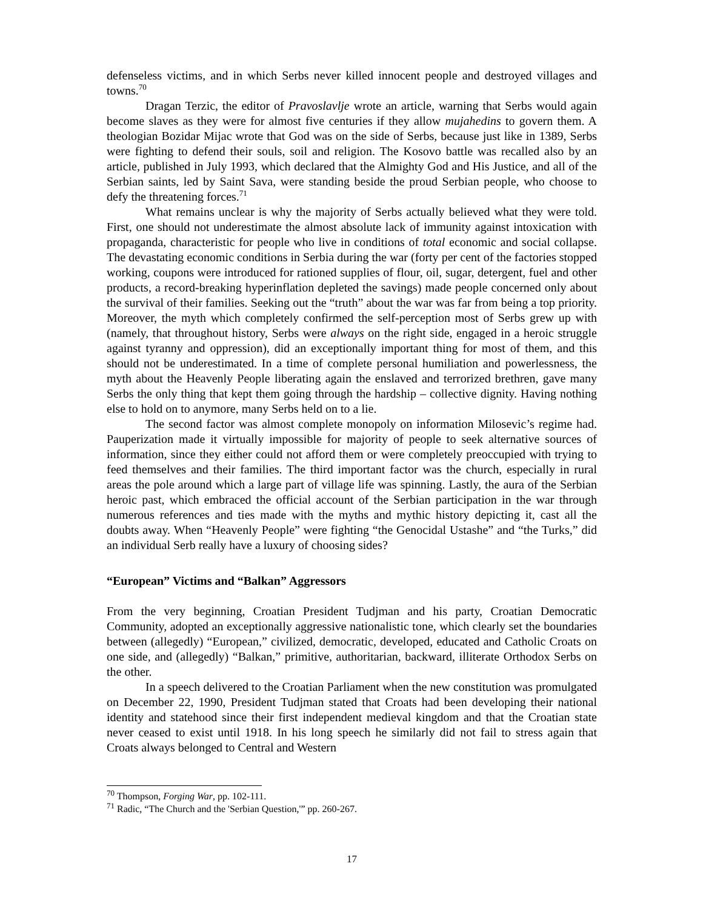defenseless victims, and in which Serbs never killed innocent people and destroyed villages and towns.<sup>70</sup>
Dragan Terzic, the editor of Pravoslavlje wrote an article, warning that Serbs would again become slaves as they were for almost five centuries if they allow mujahedins to govern them. A theologian Bozidar Mijac wrote that God was on the side of Serbs, because just like in 1389, Serbs were fighting to defend their souls, soil and religion. The Kosovo battle was recalled also by an article, published in July 1993, which declared that the Almighty God and His Justice, and all of the Serbian saints, led by Saint Sava, were standing beside the proud Serbian people, who choose to defy the threatening forces.<sup>71</sup>
What remains unclear is why the majority of Serbs actually believed what they were told. First, one should not underestimate the almost absolute lack of immunity against intoxication with propaganda, characteristic for people who live in conditions of total economic and social collapse. The devastating economic conditions in Serbia during the war (forty per cent of the factories stopped working, coupons were introduced for rationed supplies of flour, oil, sugar, detergent, fuel and other products, a record-breaking hyperinflation depleted the savings) made people concerned only about the survival of their families. Seeking out the “truth” about the war was far from being a top priority. Moreover, the myth which completely confirmed the self-perception most of Serbs grew up with (namely, that throughout history, Serbs were always on the right side, engaged in a heroic struggle against tyranny and oppression), did an exceptionally important thing for most of them, and this should not be underestimated. In a time of complete personal humiliation and powerlessness, the myth about the Heavenly People liberating again the enslaved and terrorized brethren, gave many Serbs the only thing that kept them going through the hardship – collective dignity. Having nothing else to hold on to anymore, many Serbs held on to a lie.
The second factor was almost complete monopoly on information Milosevic’s regime had. Pauperization made it virtually impossible for majority of people to seek alternative sources of information, since they either could not afford them or were completely preoccupied with trying to feed themselves and their families. The third important factor was the church, especially in rural areas the pole around which a large part of village life was spinning. Lastly, the aura of the Serbian heroic past, which embraced the official account of the Serbian participation in the war through numerous references and ties made with the myths and mythic history depicting it, cast all the doubts away. When “Heavenly People” were fighting “the Genocidal Ustashe” and “the Turks,” did an individual Serb really have a luxury of choosing sides?
“European” Victims and “Balkan” Aggressors
From the very beginning, Croatian President Tudjman and his party, Croatian Democratic Community, adopted an exceptionally aggressive nationalistic tone, which clearly set the boundaries between (allegedly) “European,” civilized, democratic, developed, educated and Catholic Croats on one side, and (allegedly) “Balkan,” primitive, authoritarian, backward, illiterate Orthodox Serbs on the other.
In a speech delivered to the Croatian Parliament when the new constitution was promulgated on December 22, 1990, President Tudjman stated that Croats had been developing their national identity and statehood since their first independent medieval kingdom and that the Croatian state never ceased to exist until 1918. In his long speech he similarly did not fail to stress again that Croats always belonged to Central and Western
<sup>70</sup> Thompson, Forging War, pp. 102-111.
<sup>71</sup> Radic, “The Church and the 'Serbian Question,'” pp. 260-267.
17